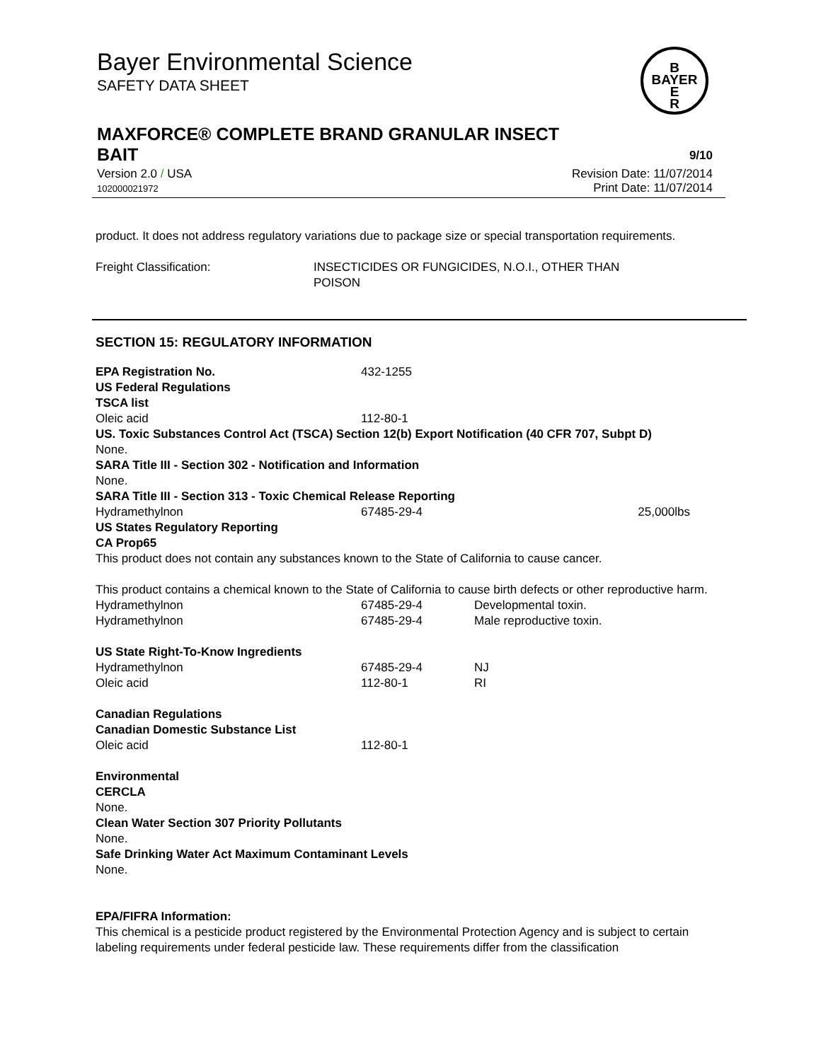Bayer Environmental Science
SAFETY DATA SHEET
B
BAYER
E
R
MAXFORCE® COMPLETE BRAND GRANULAR INSECT
BAIT 9/10
Revision Date: 11/07/2014
Print Date: 11/07/2014
Version 2.0 / USA
102000021972
product. It does not address regulatory variations due to package size or special transportation requirements.
| Freight Classification: | INSECTICIDES OR FUNGICIDES, N.O.I., OTHER THAN POISON |
SECTION 15: REGULATORY INFORMATION
| EPA Registration No. | 432-1255 | | |
| US Federal Regulations | | | |
| TSCA list | | | |
| Oleic acid | 112-80-1 | | |
| US. Toxic Substances Control Act (TSCA) Section 12(b) Export Notification (40 CFR 707, Subpt D) | | | |
| None. | | | |
| SARA Title III - Section 302 - Notification and Information | | | |
| None. | | | |
| SARA Title III - Section 313 - Toxic Chemical Release Reporting | | | |
| Hydramethylnon | 67485-29-4 | | 25,000lbs |
| US States Regulatory Reporting | | | |
| CA Prop65 | | | |
| This product does not contain any substances known to the State of California to cause cancer. This product contains a chemical known to the State of California to cause birth defects or other reproductive harm. | | | |
| Hydramethylnon | 67485-29-4 | Developmental toxin. | |
| Hydramethylnon | 67485-29-4 | Male reproductive toxin. | |
| US State Right-To-Know Ingredients | | | |
| Hydramethylnon | 67485-29-4 | NJ | |
| Oleic acid | 112-80-1 | RI | |
| Canadian Regulations | | | |
| Canadian Domestic Substance List | | | |
| Oleic acid | 112-80-1 | | |
| Environmental | | | |
| CERCLA | | | |
| None. | | | |
| Clean Water Section 307 Priority Pollutants | | | |
| None. | | | |
| Safe Drinking Water Act Maximum Contaminant Levels | | | |
| None. | | | |
EPA/FIFRA Information:
This chemical is a pesticide product registered by the Environmental Protection Agency and is subject to certain labeling requirements under federal pesticide law. These requirements differ from the classification